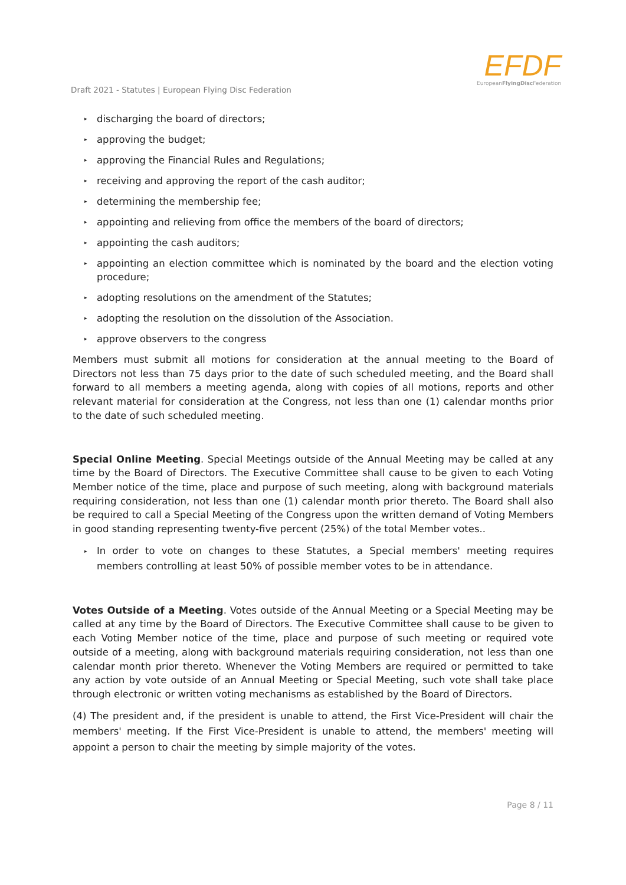EFDF
EuropeanFlyingDisc Federation
Draft 2021 - Statutes | European Flying Disc Federation
▸ discharging the board of directors;
▸ approving the budget;
▸ approving the Financial Rules and Regulations;
▸ receiving and approving the report of the cash auditor;
▸ determining the membership fee;
▸ appointing and relieving from office the members of the board of directors;
▸ appointing the cash auditors;
▸ appointing an election committee which is nominated by the board and the election voting procedure;
▸ adopting resolutions on the amendment of the Statutes;
▸ adopting the resolution on the dissolution of the Association.
▸ approve observers to the congress
Members must submit all motions for consideration at the annual meeting to the Board of Directors not less than 75 days prior to the date of such scheduled meeting, and the Board shall forward to all members a meeting agenda, along with copies of all motions, reports and other relevant material for consideration at the Congress, not less than one (1) calendar months prior to the date of such scheduled meeting.
Special Online Meeting. Special Meetings outside of the Annual Meeting may be called at any time by the Board of Directors. The Executive Committee shall cause to be given to each Voting Member notice of the time, place and purpose of such meeting, along with background materials requiring consideration, not less than one (1) calendar month prior thereto. The Board shall also be required to call a Special Meeting of the Congress upon the written demand of Voting Members in good standing representing twenty-five percent (25%) of the total Member votes..
▸ In order to vote on changes to these Statutes, a Special members' meeting requires members controlling at least 50% of possible member votes to be in attendance.
Votes Outside of a Meeting. Votes outside of the Annual Meeting or a Special Meeting may be called at any time by the Board of Directors. The Executive Committee shall cause to be given to each Voting Member notice of the time, place and purpose of such meeting or required vote outside of a meeting, along with background materials requiring consideration, not less than one calendar month prior thereto. Whenever the Voting Members are required or permitted to take any action by vote outside of an Annual Meeting or Special Meeting, such vote shall take place through electronic or written voting mechanisms as established by the Board of Directors.
(4) The president and, if the president is unable to attend, the First Vice-President will chair the members' meeting. If the First Vice-President is unable to attend, the members' meeting will appoint a person to chair the meeting by simple majority of the votes.
Page 8 / 11